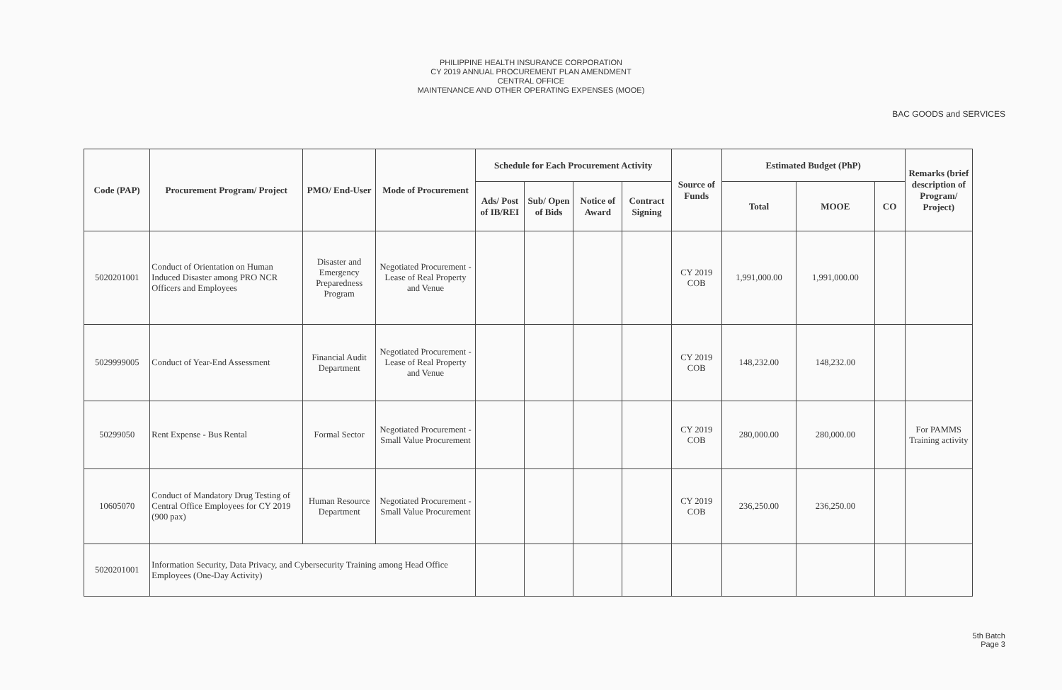PHILIPPINE HEALTH INSURANCE CORPORATION
CY 2019 ANNUAL PROCUREMENT PLAN AMENDMENT
CENTRAL OFFICE
MAINTENANCE AND OTHER OPERATING EXPENSES (MOOE)
BAC GOODS and SERVICES
| Code (PAP) | Procurement Program/ Project | PMO/ End-User | Mode of Procurement | Schedule for Each Procurement Activity | | | | Source of Funds | Estimated Budget (PhP) | | | Remarks (brief description of Program/ Project) |
| --- | --- | --- | --- | --- | --- | --- | --- | --- | --- | --- | --- | --- |
| | | | | Ads/ Post of IB/REI | Sub/ Open of Bids | Notice of Award | Contract Signing | | Total | MOOE | CO | |
| 5020201001 | Conduct of Orientation on Human Induced Disaster among PRO NCR Officers and Employees | Disaster and Emergency Preparedness Program | Negotiated Procurement - Lease of Real Property and Venue | | | | | CY 2019 COB | 1,991,000.00 | 1,991,000.00 | | |
| 5029999005 | Conduct of Year-End Assessment | Financial Audit Department | Negotiated Procurement - Lease of Real Property and Venue | | | | | CY 2019 COB | 148,232.00 | 148,232.00 | | |
| 50299050 | Rent Expense - Bus Rental | Formal Sector | Negotiated Procurement - Small Value Procurement | | | | | CY 2019 COB | 280,000.00 | 280,000.00 | | For PAMMS Training activity |
| 10605070 | Conduct of Mandatory Drug Testing of Central Office Employees for CY 2019 (900 pax) | Human Resource Department | Negotiated Procurement - Small Value Procurement | | | | | CY 2019 COB | 236,250.00 | 236,250.00 | | |
| 5020201001 | Information Security, Data Privacy, and Cybersecurity Training among Head Office Employees (One-Day Activity) | | | | | | | | | | | |
5th Batch
Page 3